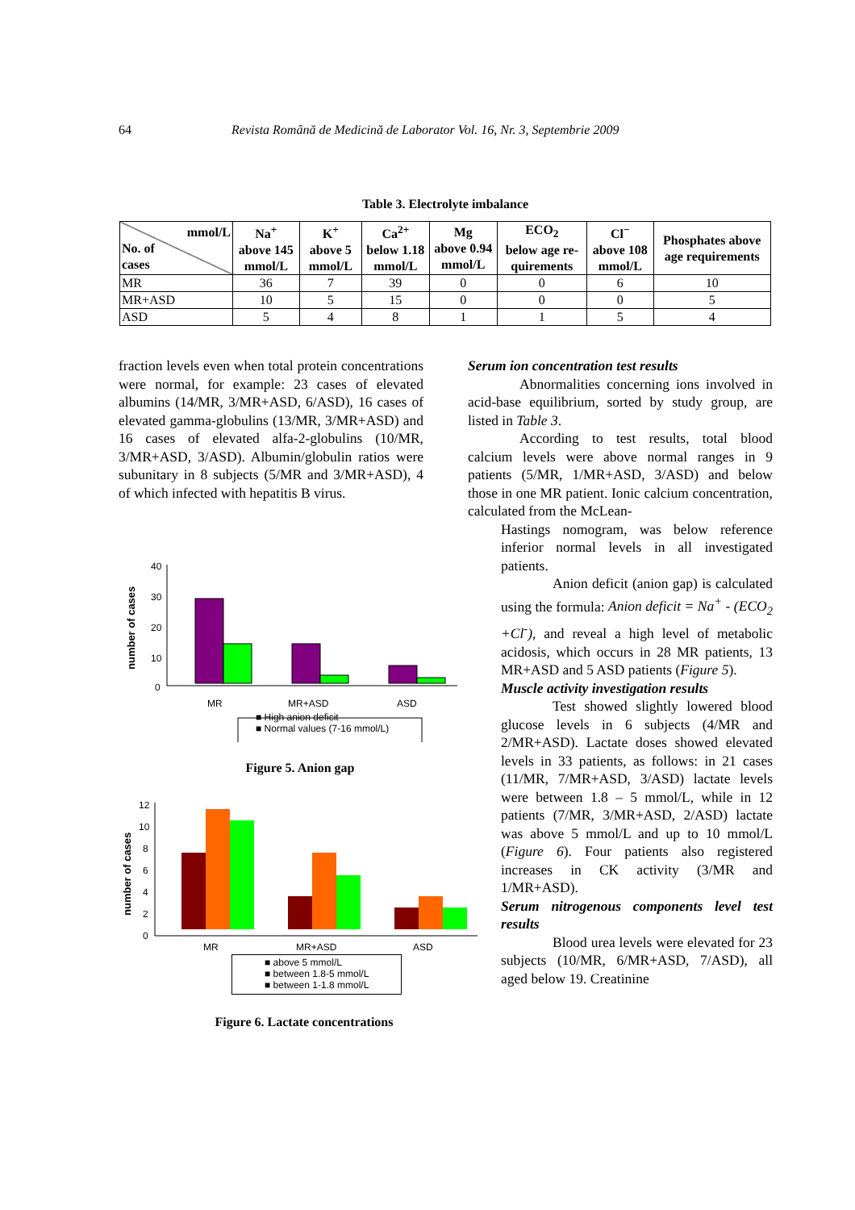64 Revista Română de Medicină de Laborator Vol. 16, Nr. 3, Septembrie 2009
Table 3. Electrolyte imbalance
| mmol/L No. of cases | Na<sup>+</sup> above 145 mmol/L | K<sup>+</sup> above 5 mmol/L | Ca<sup>2+</sup> below 1.18 mmol/L | Mg above 0.94 mmol/L | ECO<sub>2</sub> below age re-quirements | Cl<sup>−</sup> above 108 mmol/L | Phosphates above age requirements |
| --- | --- | --- | --- | --- | --- | --- | --- |
| MR | 36 | 7 | 39 | 0 | 0 | 6 | 10 |
| MR+ASD | 10 | 5 | 15 | 0 | 0 | 0 | 5 |
| ASD | 5 | 4 | 8 | 1 | 1 | 5 | 4 |
fraction levels even when total protein concentrations were normal, for example: 23 cases of elevated albumins (14/MR, 3/MR+ASD, 6/ASD), 16 cases of elevated gamma-globulins (13/MR, 3/MR+ASD) and 16 cases of elevated alfa-2-globulins (10/MR, 3/MR+ASD, 3/ASD). Albumin/globulin ratios were subunitary in 8 subjects (5/MR and 3/MR+ASD), 4 of which infected with hepatitis B virus.
number of cases
40
30
20
10
0
MR
MR+ASD
ASD
■ High anion deficit
■ Normal values (7-16 mmol/L)
Figure 5. Anion gap
number of cases
12
10
8
6
4
2
0
MR
MR+ASD
ASD
■ above 5 mmol/L
■ between 1.8-5 mmol/L
■ between 1-1.8 mmol/L
Figure 6. Lactate concentrations
Serum ion concentration test results
Abnormalities concerning ions involved in acid-base equilibrium, sorted by study group, are listed in Table 3.
According to test results, total blood calcium levels were above normal ranges in 9 patients (5/MR, 1/MR+ASD, 3/ASD) and below those in one MR patient. Ionic calcium concentration, calculated from the McLean-
Hastings nomogram, was below reference inferior normal levels in all investigated patients.
Anion deficit (anion gap) is calculated using the formula: Anion deficit = Na<sup>+</sup> - (ECO<sub>2</sub> +Cl<sup>-</sup>), and reveal a high level of metabolic acidosis, which occurs in 28 MR patients, 13 MR+ASD and 5 ASD patients (Figure 5).
Muscle activity investigation results
Test showed slightly lowered blood glucose levels in 6 subjects (4/MR and 2/MR+ASD). Lactate doses showed elevated levels in 33 patients, as follows: in 21 cases (11/MR, 7/MR+ASD, 3/ASD) lactate levels were between 1.8 – 5 mmol/L, while in 12 patients (7/MR, 3/MR+ASD, 2/ASD) lactate was above 5 mmol/L and up to 10 mmol/L (Figure 6). Four patients also registered increases in CK activity (3/MR and 1/MR+ASD).
Serum nitrogenous components level test results
Blood urea levels were elevated for 23 subjects (10/MR, 6/MR+ASD, 7/ASD), all aged below 19. Creatinine